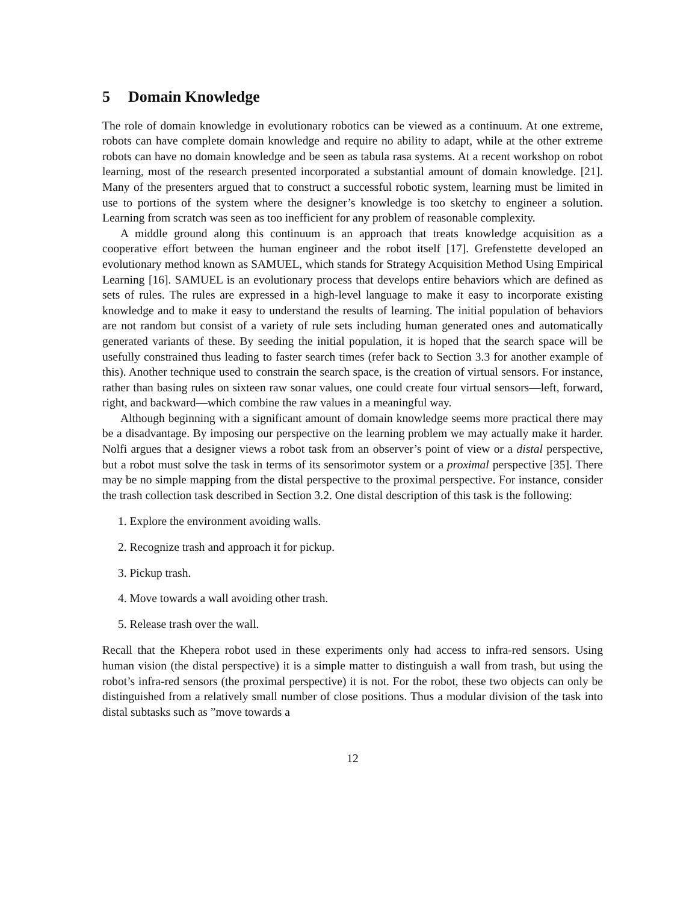5 Domain Knowledge
The role of domain knowledge in evolutionary robotics can be viewed as a continuum. At one extreme, robots can have complete domain knowledge and require no ability to adapt, while at the other extreme robots can have no domain knowledge and be seen as tabula rasa systems. At a recent workshop on robot learning, most of the research presented incorporated a substantial amount of domain knowledge. [21]. Many of the presenters argued that to construct a successful robotic system, learning must be limited in use to portions of the system where the designer’s knowledge is too sketchy to engineer a solution. Learning from scratch was seen as too inefficient for any problem of reasonable complexity.
A middle ground along this continuum is an approach that treats knowledge acquisition as a cooperative effort between the human engineer and the robot itself [17]. Grefenstette developed an evolutionary method known as SAMUEL, which stands for Strategy Acquisition Method Using Empirical Learning [16]. SAMUEL is an evolutionary process that develops entire behaviors which are defined as sets of rules. The rules are expressed in a high-level language to make it easy to incorporate existing knowledge and to make it easy to understand the results of learning. The initial population of behaviors are not random but consist of a variety of rule sets including human generated ones and automatically generated variants of these. By seeding the initial population, it is hoped that the search space will be usefully constrained thus leading to faster search times (refer back to Section 3.3 for another example of this). Another technique used to constrain the search space, is the creation of virtual sensors. For instance, rather than basing rules on sixteen raw sonar values, one could create four virtual sensors—left, forward, right, and backward—which combine the raw values in a meaningful way.
Although beginning with a significant amount of domain knowledge seems more practical there may be a disadvantage. By imposing our perspective on the learning problem we may actually make it harder. Nolfi argues that a designer views a robot task from an observer’s point of view or a distal perspective, but a robot must solve the task in terms of its sensorimotor system or a proximal perspective [35]. There may be no simple mapping from the distal perspective to the proximal perspective. For instance, consider the trash collection task described in Section 3.2. One distal description of this task is the following:
1. Explore the environment avoiding walls.
2. Recognize trash and approach it for pickup.
3. Pickup trash.
4. Move towards a wall avoiding other trash.
5. Release trash over the wall.
Recall that the Khepera robot used in these experiments only had access to infra-red sensors. Using human vision (the distal perspective) it is a simple matter to distinguish a wall from trash, but using the robot’s infra-red sensors (the proximal perspective) it is not. For the robot, these two objects can only be distinguished from a relatively small number of close positions. Thus a modular division of the task into distal subtasks such as ”move towards a
12